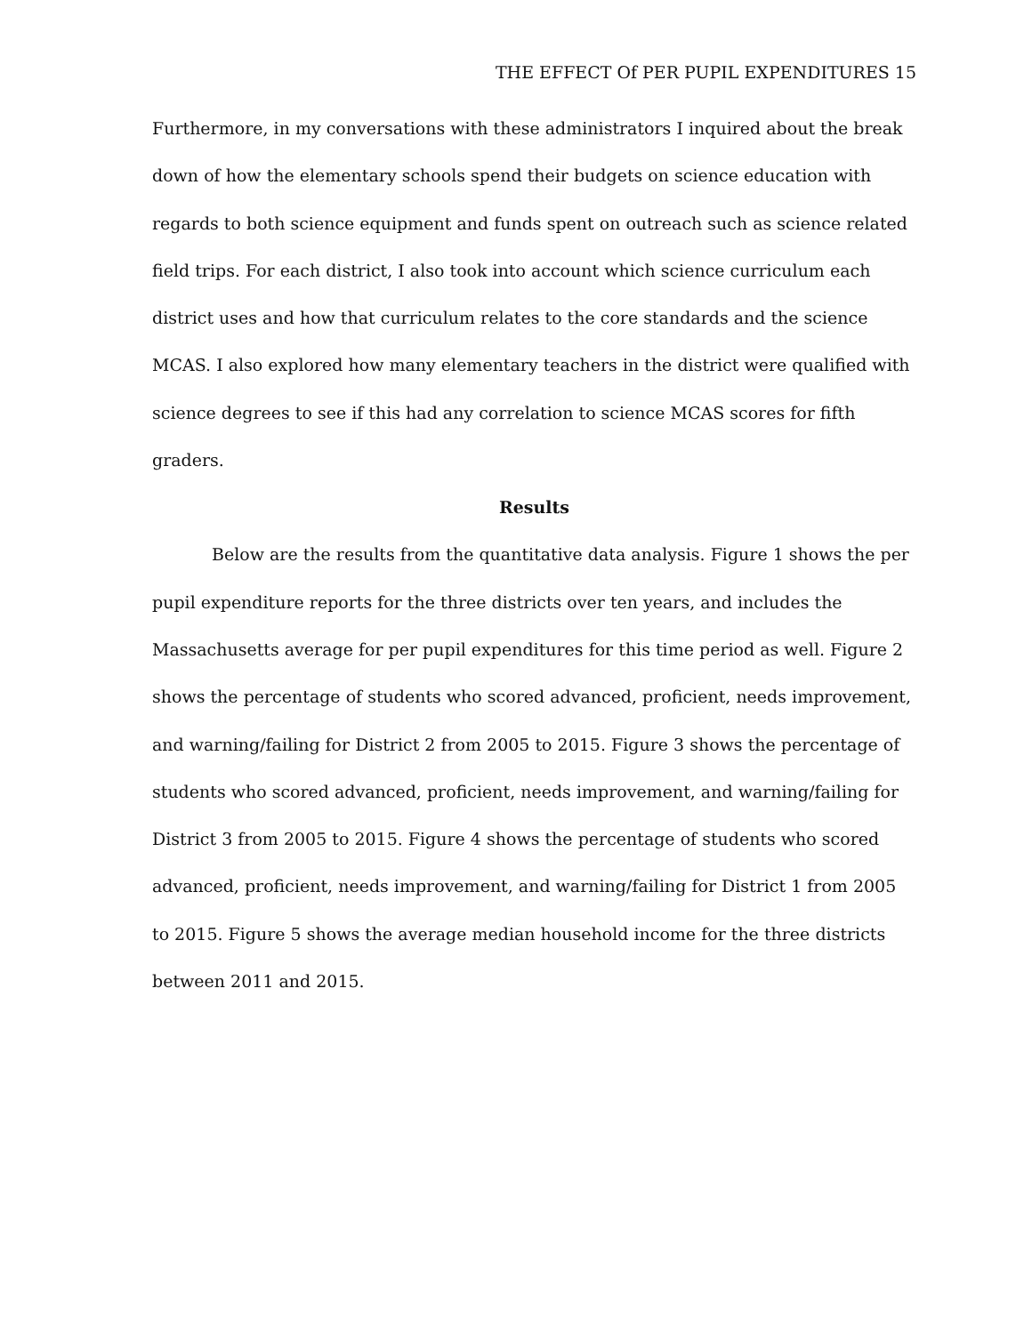THE EFFECT Of PER PUPIL EXPENDITURES 15
Furthermore, in my conversations with these administrators I inquired about the break down of how the elementary schools spend their budgets on science education with regards to both science equipment and funds spent on outreach such as science related field trips. For each district, I also took into account which science curriculum each district uses and how that curriculum relates to the core standards and the science MCAS. I also explored how many elementary teachers in the district were qualified with science degrees to see if this had any correlation to science MCAS scores for fifth graders.
Results
Below are the results from the quantitative data analysis. Figure 1 shows the per pupil expenditure reports for the three districts over ten years, and includes the Massachusetts average for per pupil expenditures for this time period as well. Figure 2 shows the percentage of students who scored advanced, proficient, needs improvement, and warning/failing for District 2 from 2005 to 2015. Figure 3 shows the percentage of students who scored advanced, proficient, needs improvement, and warning/failing for District 3 from 2005 to 2015. Figure 4 shows the percentage of students who scored advanced, proficient, needs improvement, and warning/failing for District 1 from 2005 to 2015. Figure 5 shows the average median household income for the three districts between 2011 and 2015.